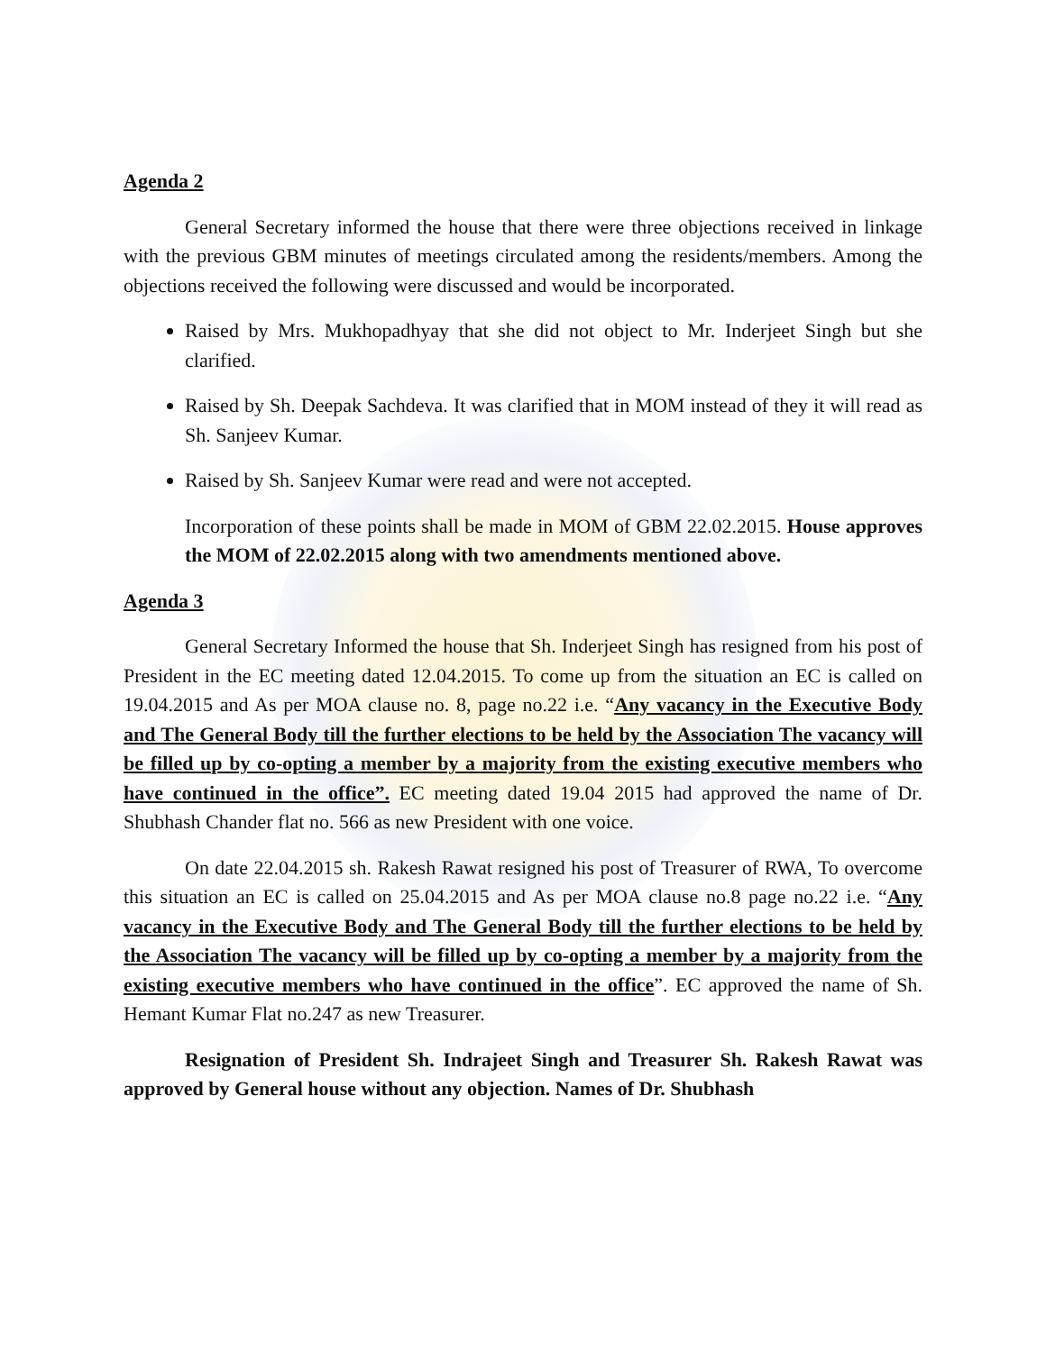Agenda 2
General Secretary informed the house that there were three objections received in linkage with the previous GBM minutes of meetings circulated among the residents/members. Among the objections received the following were discussed and would be incorporated.
Raised by Mrs. Mukhopadhyay that she did not object to Mr. Inderjeet Singh but she clarified.
Raised by Sh. Deepak Sachdeva. It was clarified that in MOM instead of they it will read as Sh. Sanjeev Kumar.
Raised by Sh. Sanjeev Kumar were read and were not accepted.
Incorporation of these points shall be made in MOM of GBM 22.02.2015. House approves the MOM of 22.02.2015 along with two amendments mentioned above.
Agenda 3
General Secretary Informed the house that Sh. Inderjeet Singh has resigned from his post of President in the EC meeting dated 12.04.2015. To come up from the situation an EC is called on 19.04.2015 and As per MOA clause no. 8, page no.22 i.e. “Any vacancy in the Executive Body and The General Body till the further elections to be held by the Association The vacancy will be filled up by co-opting a member by a majority from the existing executive members who have continued in the office”. EC meeting dated 19.04 2015 had approved the name of Dr. Shubhash Chander flat no. 566 as new President with one voice.
On date 22.04.2015 sh. Rakesh Rawat resigned his post of Treasurer of RWA, To overcome this situation an EC is called on 25.04.2015 and As per MOA clause no.8 page no.22 i.e. “Any vacancy in the Executive Body and The General Body till the further elections to be held by the Association The vacancy will be filled up by co-opting a member by a majority from the existing executive members who have continued in the office”. EC approved the name of Sh. Hemant Kumar Flat no.247 as new Treasurer.
Resignation of President Sh. Indrajeet Singh and Treasurer Sh. Rakesh Rawat was approved by General house without any objection. Names of Dr. Shubhash